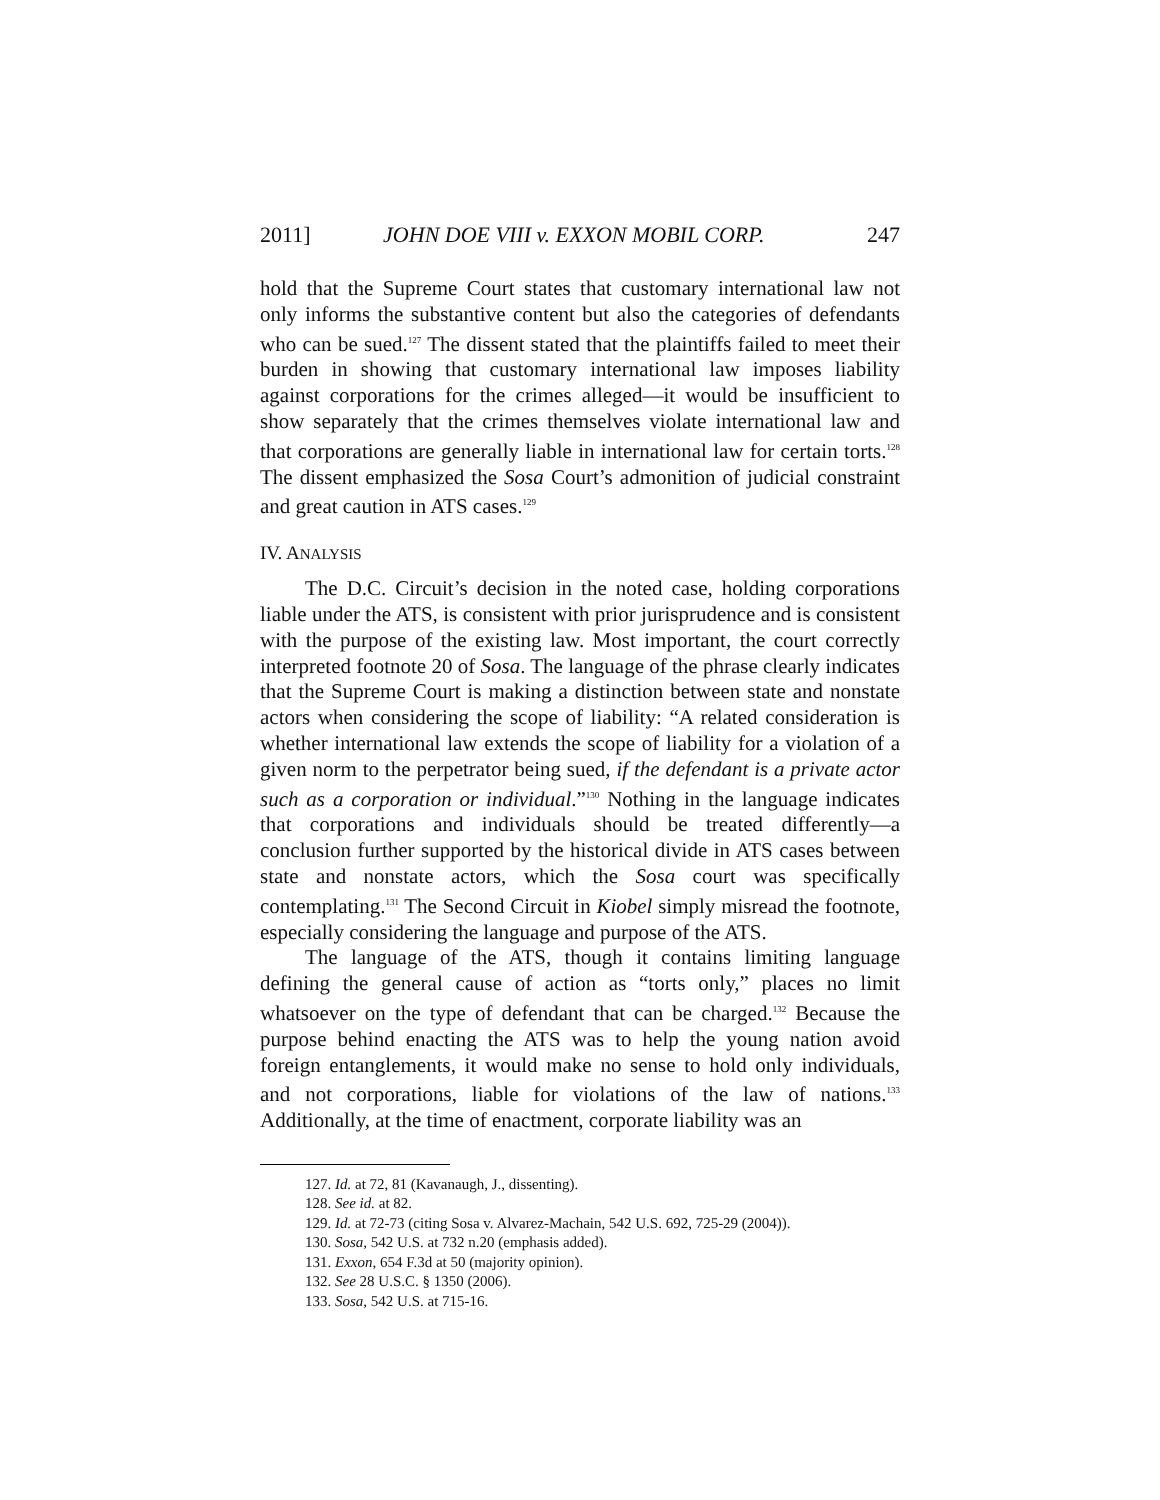2011] JOHN DOE VIII v. EXXON MOBIL CORP. 247
hold that the Supreme Court states that customary international law not only informs the substantive content but also the categories of defendants who can be sued.<sup>127</sup> The dissent stated that the plaintiffs failed to meet their burden in showing that customary international law imposes liability against corporations for the crimes alleged—it would be insufficient to show separately that the crimes themselves violate international law and that corporations are generally liable in international law for certain torts.<sup>128</sup> The dissent emphasized the Sosa Court’s admonition of judicial constraint and great caution in ATS cases.<sup>129</sup>
IV. ANALYSIS
The D.C. Circuit’s decision in the noted case, holding corporations liable under the ATS, is consistent with prior jurisprudence and is consistent with the purpose of the existing law. Most important, the court correctly interpreted footnote 20 of Sosa. The language of the phrase clearly indicates that the Supreme Court is making a distinction between state and nonstate actors when considering the scope of liability: “A related consideration is whether international law extends the scope of liability for a violation of a given norm to the perpetrator being sued, if the defendant is a private actor such as a corporation or individual.”<sup>130</sup> Nothing in the language indicates that corporations and individuals should be treated differently—a conclusion further supported by the historical divide in ATS cases between state and nonstate actors, which the Sosa court was specifically contemplating.<sup>131</sup> The Second Circuit in Kiobel simply misread the footnote, especially considering the language and purpose of the ATS.
The language of the ATS, though it contains limiting language defining the general cause of action as “torts only,” places no limit whatsoever on the type of defendant that can be charged.<sup>132</sup> Because the purpose behind enacting the ATS was to help the young nation avoid foreign entanglements, it would make no sense to hold only individuals, and not corporations, liable for violations of the law of nations.<sup>133</sup> Additionally, at the time of enactment, corporate liability was an
127. Id. at 72, 81 (Kavanaugh, J., dissenting).
128. See id. at 82.
129. Id. at 72-73 (citing Sosa v. Alvarez-Machain, 542 U.S. 692, 725-29 (2004)).
130. Sosa, 542 U.S. at 732 n.20 (emphasis added).
131. Exxon, 654 F.3d at 50 (majority opinion).
132. See 28 U.S.C. § 1350 (2006).
133. Sosa, 542 U.S. at 715-16.